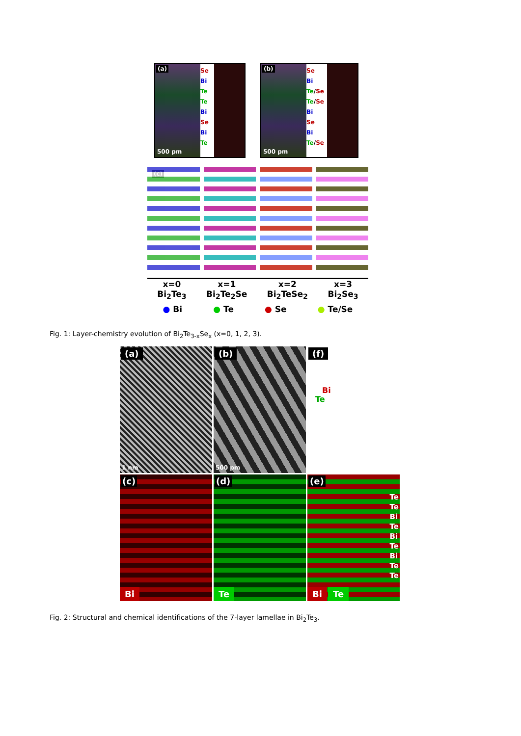Se
Bi
Te
Te
Bi
Se
Bi
Te
(a)
500 pm
Se
Bi
Te/Se
Te/Se
Bi
Se
Bi
Te/Se
(b)
500 pm
(c)
x=0
Bi<sub>2</sub>Te<sub>3</sub>
x=1
Bi<sub>2</sub>Te<sub>2</sub>Se
x=2
Bi<sub>2</sub>TeSe<sub>2</sub>
x=3
Bi<sub>2</sub>Se<sub>3</sub>
● Bi ● Te ● Se ● Te/Se
Fig. 1: Layer-chemistry evolution of Bi<sub>2</sub>Te<sub>3-x</sub>Se<sub>x</sub> (x=0, 1, 2, 3).
(a)
1 nm
(b)
500 pm
(f)
Bi
Te
(c)
Bi
(d)
Te
(e)
Te
Te
Bi
Te
Bi
Te
Bi
Te
Te
Bi Te
Fig. 2: Structural and chemical identifications of the 7-layer lamellae in Bi<sub>2</sub>Te<sub>3</sub>.